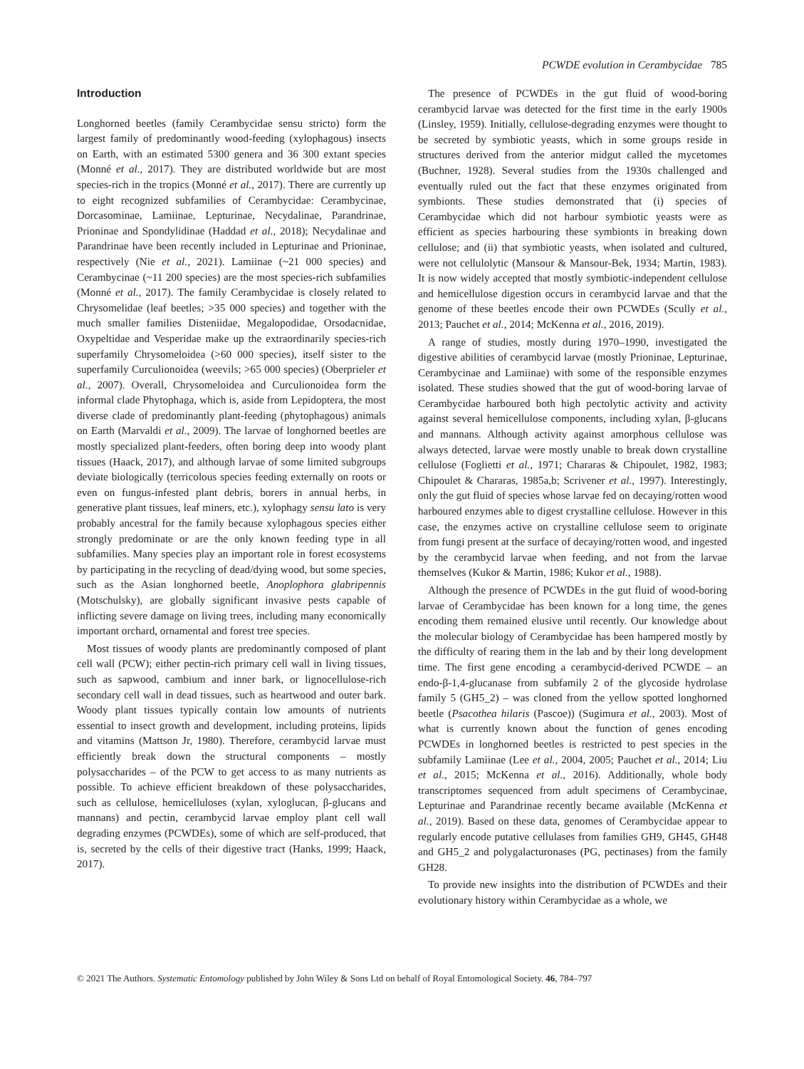PCWDE evolution in Cerambycidae 785
Introduction
Longhorned beetles (family Cerambycidae sensu stricto) form the largest family of predominantly wood-feeding (xylophagous) insects on Earth, with an estimated 5300 genera and 36 300 extant species (Monné et al., 2017). They are distributed worldwide but are most species-rich in the tropics (Monné et al., 2017). There are currently up to eight recognized subfamilies of Cerambycidae: Cerambycinae, Dorcasominae, Lamiinae, Lepturinae, Necydalinae, Parandrinae, Prioninae and Spondylidinae (Haddad et al., 2018); Necydalinae and Parandrinae have been recently included in Lepturinae and Prioninae, respectively (Nie et al., 2021). Lamiinae (~21 000 species) and Cerambycinae (~11 200 species) are the most species-rich subfamilies (Monné et al., 2017). The family Cerambycidae is closely related to Chrysomelidae (leaf beetles; >35 000 species) and together with the much smaller families Disteniidae, Megalopodidae, Orsodacnidae, Oxypeltidae and Vesperidae make up the extraordinarily species-rich superfamily Chrysomeloidea (>60 000 species), itself sister to the superfamily Curculionoidea (weevils; >65 000 species) (Oberprieler et al., 2007). Overall, Chrysomeloidea and Curculionoidea form the informal clade Phytophaga, which is, aside from Lepidoptera, the most diverse clade of predominantly plant-feeding (phytophagous) animals on Earth (Marvaldi et al., 2009). The larvae of longhorned beetles are mostly specialized plant-feeders, often boring deep into woody plant tissues (Haack, 2017), and although larvae of some limited subgroups deviate biologically (terricolous species feeding externally on roots or even on fungus-infested plant debris, borers in annual herbs, in generative plant tissues, leaf miners, etc.), xylophagy sensu lato is very probably ancestral for the family because xylophagous species either strongly predominate or are the only known feeding type in all subfamilies. Many species play an important role in forest ecosystems by participating in the recycling of dead/dying wood, but some species, such as the Asian longhorned beetle, Anoplophora glabripennis (Motschulsky), are globally significant invasive pests capable of inflicting severe damage on living trees, including many economically important orchard, ornamental and forest tree species.
Most tissues of woody plants are predominantly composed of plant cell wall (PCW); either pectin-rich primary cell wall in living tissues, such as sapwood, cambium and inner bark, or lignocellulose-rich secondary cell wall in dead tissues, such as heartwood and outer bark. Woody plant tissues typically contain low amounts of nutrients essential to insect growth and development, including proteins, lipids and vitamins (Mattson Jr, 1980). Therefore, cerambycid larvae must efficiently break down the structural components – mostly polysaccharides – of the PCW to get access to as many nutrients as possible. To achieve efficient breakdown of these polysaccharides, such as cellulose, hemicelluloses (xylan, xyloglucan, β-glucans and mannans) and pectin, cerambycid larvae employ plant cell wall degrading enzymes (PCWDEs), some of which are self-produced, that is, secreted by the cells of their digestive tract (Hanks, 1999; Haack, 2017).
The presence of PCWDEs in the gut fluid of wood-boring cerambycid larvae was detected for the first time in the early 1900s (Linsley, 1959). Initially, cellulose-degrading enzymes were thought to be secreted by symbiotic yeasts, which in some groups reside in structures derived from the anterior midgut called the mycetomes (Buchner, 1928). Several studies from the 1930s challenged and eventually ruled out the fact that these enzymes originated from symbionts. These studies demonstrated that (i) species of Cerambycidae which did not harbour symbiotic yeasts were as efficient as species harbouring these symbionts in breaking down cellulose; and (ii) that symbiotic yeasts, when isolated and cultured, were not cellulolytic (Mansour & Mansour-Bek, 1934; Martin, 1983). It is now widely accepted that mostly symbiotic-independent cellulose and hemicellulose digestion occurs in cerambycid larvae and that the genome of these beetles encode their own PCWDEs (Scully et al., 2013; Pauchet et al., 2014; McKenna et al., 2016, 2019).
A range of studies, mostly during 1970–1990, investigated the digestive abilities of cerambycid larvae (mostly Prioninae, Lepturinae, Cerambycinae and Lamiinae) with some of the responsible enzymes isolated. These studies showed that the gut of wood-boring larvae of Cerambycidae harboured both high pectolytic activity and activity against several hemicellulose components, including xylan, β-glucans and mannans. Although activity against amorphous cellulose was always detected, larvae were mostly unable to break down crystalline cellulose (Foglietti et al., 1971; Chararas & Chipoulet, 1982, 1983; Chipoulet & Chararas, 1985a,b; Scrivener et al., 1997). Interestingly, only the gut fluid of species whose larvae fed on decaying/rotten wood harboured enzymes able to digest crystalline cellulose. However in this case, the enzymes active on crystalline cellulose seem to originate from fungi present at the surface of decaying/rotten wood, and ingested by the cerambycid larvae when feeding, and not from the larvae themselves (Kukor & Martin, 1986; Kukor et al., 1988).
Although the presence of PCWDEs in the gut fluid of wood-boring larvae of Cerambycidae has been known for a long time, the genes encoding them remained elusive until recently. Our knowledge about the molecular biology of Cerambycidae has been hampered mostly by the difficulty of rearing them in the lab and by their long development time. The first gene encoding a cerambycid-derived PCWDE – an endo-β-1,4-glucanase from subfamily 2 of the glycoside hydrolase family 5 (GH5_2) – was cloned from the yellow spotted longhorned beetle (Psacothea hilaris (Pascoe)) (Sugimura et al., 2003). Most of what is currently known about the function of genes encoding PCWDEs in longhorned beetles is restricted to pest species in the subfamily Lamiinae (Lee et al., 2004, 2005; Pauchet et al., 2014; Liu et al., 2015; McKenna et al., 2016). Additionally, whole body transcriptomes sequenced from adult specimens of Cerambycinae, Lepturinae and Parandrinae recently became available (McKenna et al., 2019). Based on these data, genomes of Cerambycidae appear to regularly encode putative cellulases from families GH9, GH45, GH48 and GH5_2 and polygalacturonases (PG, pectinases) from the family GH28.
To provide new insights into the distribution of PCWDEs and their evolutionary history within Cerambycidae as a whole, we
© 2021 The Authors. Systematic Entomology published by John Wiley & Sons Ltd on behalf of Royal Entomological Society. 46, 784–797